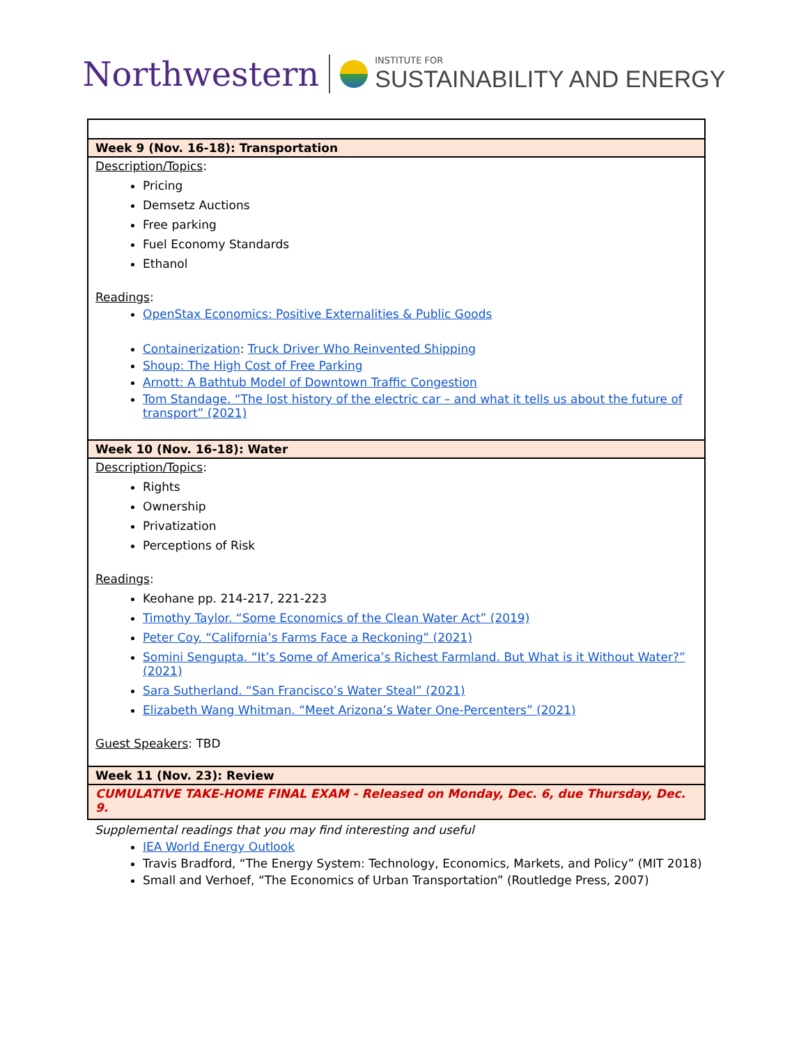Northwestern
INSTITUTE FOR
SUSTAINABILITY AND ENERGY
| Week 9 (Nov. 16-18): Transportation |
| Description/Topics : Pricing Demsetz Auctions Free parking Fuel Economy Standards Ethanol Readings : OpenStax Economics: Positive Externalities & Public Goods Containerization : Truck Driver Who Reinvented Shipping Shoup: The High Cost of Free Parking Arnott: A Bathtub Model of Downtown Traffic Congestion Tom Standage. “The lost history of the electric car – and what it tells us about the future of transport” (2021) |
| Week 10 (Nov. 16-18): Water |
| Description/Topics : Rights Ownership Privatization Perceptions of Risk Readings : Keohane pp. 214-217, 221-223 Timothy Taylor. “Some Economics of the Clean Water Act” (2019) Peter Coy. “California’s Farms Face a Reckoning” (2021) Somini Sengupta. “It’s Some of America’s Richest Farmland. But What is it Without Water?” (2021) Sara Sutherland. “San Francisco’s Water Steal” (2021) Elizabeth Wang Whitman. “Meet Arizona’s Water One-Percenters” (2021) Guest Speakers : TBD |
| Week 11 (Nov. 23): Review |
| CUMULATIVE TAKE-HOME FINAL EXAM - Released on Monday, Dec. 6, due Thursday, Dec. 9. |
Supplemental readings that you may find interesting and useful
IEA World Energy Outlook
Travis Bradford, “The Energy System: Technology, Economics, Markets, and Policy” (MIT 2018)
Small and Verhoef, “The Economics of Urban Transportation” (Routledge Press, 2007)